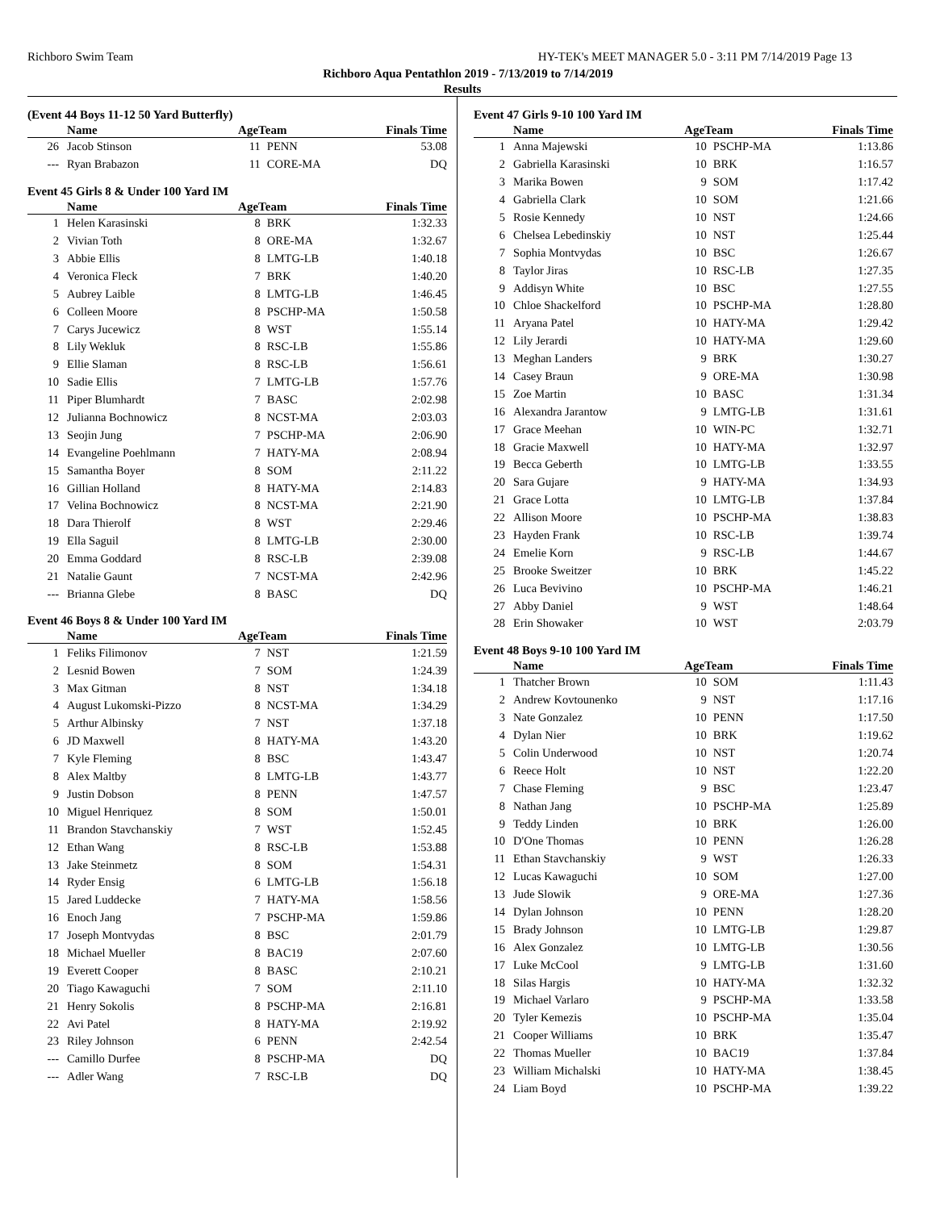Richboro Swim Team HY-TEK's MEET MANAGER 5.0 - 3:11 PM 7/14/2019 Page 13
Richboro Aqua Pentathlon 2019 - 7/13/2019 to 7/14/2019
Results
(Event 44 Boys 11-12 50 Yard Butterfly)
| | Name | AgeTeam | | Finals Time |
| --- | --- | --- | --- | --- |
| 26 | Jacob Stinson | 11 | PENN | 53.08 |
| --- | Ryan Brabazon | 11 | CORE-MA | DQ |
Event 45 Girls 8 & Under 100 Yard IM
| | Name | AgeTeam | | Finals Time |
| --- | --- | --- | --- | --- |
| 1 | Helen Karasinski | 8 | BRK | 1:32.33 |
| 2 | Vivian Toth | 8 | ORE-MA | 1:32.67 |
| 3 | Abbie Ellis | 8 | LMTG-LB | 1:40.18 |
| 4 | Veronica Fleck | 7 | BRK | 1:40.20 |
| 5 | Aubrey Laible | 8 | LMTG-LB | 1:46.45 |
| 6 | Colleen Moore | 8 | PSCHP-MA | 1:50.58 |
| 7 | Carys Jucewicz | 8 | WST | 1:55.14 |
| 8 | Lily Wekluk | 8 | RSC-LB | 1:55.86 |
| 9 | Ellie Slaman | 8 | RSC-LB | 1:56.61 |
| 10 | Sadie Ellis | 7 | LMTG-LB | 1:57.76 |
| 11 | Piper Blumhardt | 7 | BASC | 2:02.98 |
| 12 | Julianna Bochnowicz | 8 | NCST-MA | 2:03.03 |
| 13 | Seojin Jung | 7 | PSCHP-MA | 2:06.90 |
| 14 | Evangeline Poehlmann | 7 | HATY-MA | 2:08.94 |
| 15 | Samantha Boyer | 8 | SOM | 2:11.22 |
| 16 | Gillian Holland | 8 | HATY-MA | 2:14.83 |
| 17 | Velina Bochnowicz | 8 | NCST-MA | 2:21.90 |
| 18 | Dara Thierolf | 8 | WST | 2:29.46 |
| 19 | Ella Saguil | 8 | LMTG-LB | 2:30.00 |
| 20 | Emma Goddard | 8 | RSC-LB | 2:39.08 |
| 21 | Natalie Gaunt | 7 | NCST-MA | 2:42.96 |
| --- | Brianna Glebe | 8 | BASC | DQ |
Event 46 Boys 8 & Under 100 Yard IM
| | Name | AgeTeam | | Finals Time |
| --- | --- | --- | --- | --- |
| 1 | Feliks Filimonov | 7 | NST | 1:21.59 |
| 2 | Lesnid Bowen | 7 | SOM | 1:24.39 |
| 3 | Max Gitman | 8 | NST | 1:34.18 |
| 4 | August Lukomski-Pizzo | 8 | NCST-MA | 1:34.29 |
| 5 | Arthur Albinsky | 7 | NST | 1:37.18 |
| 6 | JD Maxwell | 8 | HATY-MA | 1:43.20 |
| 7 | Kyle Fleming | 8 | BSC | 1:43.47 |
| 8 | Alex Maltby | 8 | LMTG-LB | 1:43.77 |
| 9 | Justin Dobson | 8 | PENN | 1:47.57 |
| 10 | Miguel Henriquez | 8 | SOM | 1:50.01 |
| 11 | Brandon Stavchanskiy | 7 | WST | 1:52.45 |
| 12 | Ethan Wang | 8 | RSC-LB | 1:53.88 |
| 13 | Jake Steinmetz | 8 | SOM | 1:54.31 |
| 14 | Ryder Ensig | 6 | LMTG-LB | 1:56.18 |
| 15 | Jared Luddecke | 7 | HATY-MA | 1:58.56 |
| 16 | Enoch Jang | 7 | PSCHP-MA | 1:59.86 |
| 17 | Joseph Montvydas | 8 | BSC | 2:01.79 |
| 18 | Michael Mueller | 8 | BAC19 | 2:07.60 |
| 19 | Everett Cooper | 8 | BASC | 2:10.21 |
| 20 | Tiago Kawaguchi | 7 | SOM | 2:11.10 |
| 21 | Henry Sokolis | 8 | PSCHP-MA | 2:16.81 |
| 22 | Avi Patel | 8 | HATY-MA | 2:19.92 |
| 23 | Riley Johnson | 6 | PENN | 2:42.54 |
| --- | Camillo Durfee | 8 | PSCHP-MA | DQ |
| --- | Adler Wang | 7 | RSC-LB | DQ |
Event 47 Girls 9-10 100 Yard IM
| | Name | AgeTeam | | Finals Time |
| --- | --- | --- | --- | --- |
| 1 | Anna Majewski | 10 | PSCHP-MA | 1:13.86 |
| 2 | Gabriella Karasinski | 10 | BRK | 1:16.57 |
| 3 | Marika Bowen | 9 | SOM | 1:17.42 |
| 4 | Gabriella Clark | 10 | SOM | 1:21.66 |
| 5 | Rosie Kennedy | 10 | NST | 1:24.66 |
| 6 | Chelsea Lebedinskiy | 10 | NST | 1:25.44 |
| 7 | Sophia Montvydas | 10 | BSC | 1:26.67 |
| 8 | Taylor Jiras | 10 | RSC-LB | 1:27.35 |
| 9 | Addisyn White | 10 | BSC | 1:27.55 |
| 10 | Chloe Shackelford | 10 | PSCHP-MA | 1:28.80 |
| 11 | Aryana Patel | 10 | HATY-MA | 1:29.42 |
| 12 | Lily Jerardi | 10 | HATY-MA | 1:29.60 |
| 13 | Meghan Landers | 9 | BRK | 1:30.27 |
| 14 | Casey Braun | 9 | ORE-MA | 1:30.98 |
| 15 | Zoe Martin | 10 | BASC | 1:31.34 |
| 16 | Alexandra Jarantow | 9 | LMTG-LB | 1:31.61 |
| 17 | Grace Meehan | 10 | WIN-PC | 1:32.71 |
| 18 | Gracie Maxwell | 10 | HATY-MA | 1:32.97 |
| 19 | Becca Geberth | 10 | LMTG-LB | 1:33.55 |
| 20 | Sara Gujare | 9 | HATY-MA | 1:34.93 |
| 21 | Grace Lotta | 10 | LMTG-LB | 1:37.84 |
| 22 | Allison Moore | 10 | PSCHP-MA | 1:38.83 |
| 23 | Hayden Frank | 10 | RSC-LB | 1:39.74 |
| 24 | Emelie Korn | 9 | RSC-LB | 1:44.67 |
| 25 | Brooke Sweitzer | 10 | BRK | 1:45.22 |
| 26 | Luca Bevivino | 10 | PSCHP-MA | 1:46.21 |
| 27 | Abby Daniel | 9 | WST | 1:48.64 |
| 28 | Erin Showaker | 10 | WST | 2:03.79 |
Event 48 Boys 9-10 100 Yard IM
| | Name | AgeTeam | | Finals Time |
| --- | --- | --- | --- | --- |
| 1 | Thatcher Brown | 10 | SOM | 1:11.43 |
| 2 | Andrew Kovtounenko | 9 | NST | 1:17.16 |
| 3 | Nate Gonzalez | 10 | PENN | 1:17.50 |
| 4 | Dylan Nier | 10 | BRK | 1:19.62 |
| 5 | Colin Underwood | 10 | NST | 1:20.74 |
| 6 | Reece Holt | 10 | NST | 1:22.20 |
| 7 | Chase Fleming | 9 | BSC | 1:23.47 |
| 8 | Nathan Jang | 10 | PSCHP-MA | 1:25.89 |
| 9 | Teddy Linden | 10 | BRK | 1:26.00 |
| 10 | D'One Thomas | 10 | PENN | 1:26.28 |
| 11 | Ethan Stavchanskiy | 9 | WST | 1:26.33 |
| 12 | Lucas Kawaguchi | 10 | SOM | 1:27.00 |
| 13 | Jude Slowik | 9 | ORE-MA | 1:27.36 |
| 14 | Dylan Johnson | 10 | PENN | 1:28.20 |
| 15 | Brady Johnson | 10 | LMTG-LB | 1:29.87 |
| 16 | Alex Gonzalez | 10 | LMTG-LB | 1:30.56 |
| 17 | Luke McCool | 9 | LMTG-LB | 1:31.60 |
| 18 | Silas Hargis | 10 | HATY-MA | 1:32.32 |
| 19 | Michael Varlaro | 9 | PSCHP-MA | 1:33.58 |
| 20 | Tyler Kemezis | 10 | PSCHP-MA | 1:35.04 |
| 21 | Cooper Williams | 10 | BRK | 1:35.47 |
| 22 | Thomas Mueller | 10 | BAC19 | 1:37.84 |
| 23 | William Michalski | 10 | HATY-MA | 1:38.45 |
| 24 | Liam Boyd | 10 | PSCHP-MA | 1:39.22 |